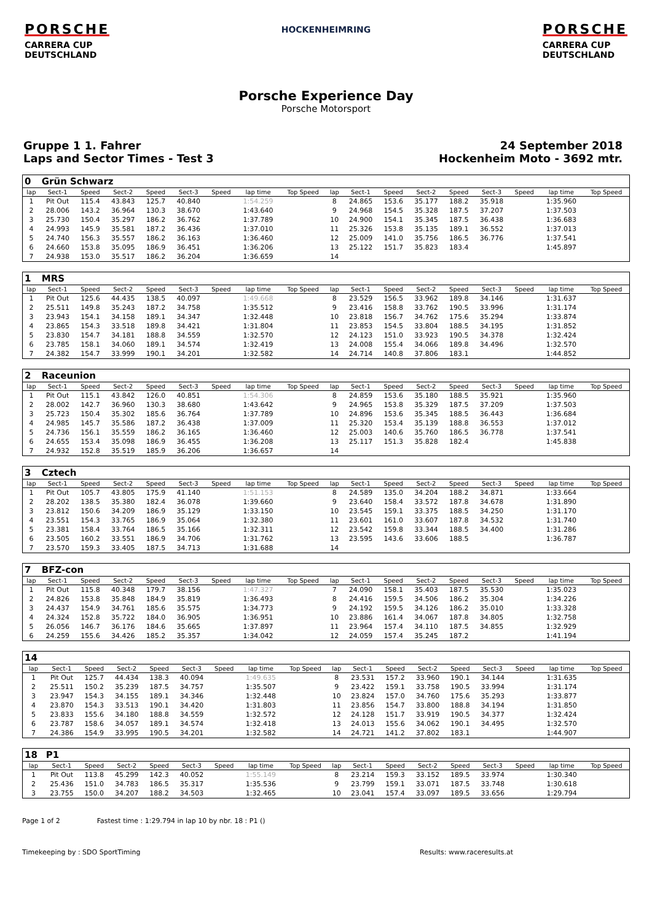PORSCHE
CARRERA CUP
DEUTSCHLAND
HOCKENHEIMRING
PORSCHE
CARRERA CUP
DEUTSCHLAND
Porsche Experience Day
Porsche Motorsport
Gruppe 1 1. Fahrer
Laps and Sector Times - Test 3
24 September 2018
Hockenheim Moto - 3692 mtr.
| 0 | Grün Schwarz | | | | | | | | | | | | | | | | |
| lap | Sect-1 | Speed | Sect-2 | Speed | Sect-3 | Speed | lap time | Top Speed | lap | Sect-1 | Speed | Sect-2 | Speed | Sect-3 | Speed | lap time | Top Speed |
| 1 | Pit Out | 115.4 | 43.843 | 125.7 | 40.840 | | 1:54.259 | | 8 | 24.865 | 153.6 | 35.177 | 188.2 | 35.918 | | 1:35.960 | |
| 2 | 28.006 | 143.2 | 36.964 | 130.3 | 38.670 | | 1:43.640 | | 9 | 24.968 | 154.5 | 35.328 | 187.5 | 37.207 | | 1:37.503 | |
| 3 | 25.730 | 150.4 | 35.297 | 186.2 | 36.762 | | 1:37.789 | | 10 | 24.900 | 154.1 | 35.345 | 187.5 | 36.438 | | 1:36.683 | |
| 4 | 24.993 | 145.9 | 35.581 | 187.2 | 36.436 | | 1:37.010 | | 11 | 25.326 | 153.8 | 35.135 | 189.1 | 36.552 | | 1:37.013 | |
| 5 | 24.740 | 156.3 | 35.557 | 186.2 | 36.163 | | 1:36.460 | | 12 | 25.009 | 141.0 | 35.756 | 186.5 | 36.776 | | 1:37.541 | |
| 6 | 24.660 | 153.8 | 35.095 | 186.9 | 36.451 | | 1:36.206 | | 13 | 25.122 | 151.7 | 35.823 | 183.4 | | | 1:45.897 | |
| 7 | 24.938 | 153.0 | 35.517 | 186.2 | 36.204 | | 1:36.659 | | 14 | | | | | | | | |
| 1 | MRS | | | | | | | | | | | | | | | | |
| lap | Sect-1 | Speed | Sect-2 | Speed | Sect-3 | Speed | lap time | Top Speed | lap | Sect-1 | Speed | Sect-2 | Speed | Sect-3 | Speed | lap time | Top Speed |
| 1 | Pit Out | 125.6 | 44.435 | 138.5 | 40.097 | | 1:49.668 | | 8 | 23.529 | 156.5 | 33.962 | 189.8 | 34.146 | | 1:31.637 | |
| 2 | 25.511 | 149.8 | 35.243 | 187.2 | 34.758 | | 1:35.512 | | 9 | 23.416 | 158.8 | 33.762 | 190.5 | 33.996 | | 1:31.174 | |
| 3 | 23.943 | 154.1 | 34.158 | 189.1 | 34.347 | | 1:32.448 | | 10 | 23.818 | 156.7 | 34.762 | 175.6 | 35.294 | | 1:33.874 | |
| 4 | 23.865 | 154.3 | 33.518 | 189.8 | 34.421 | | 1:31.804 | | 11 | 23.853 | 154.5 | 33.804 | 188.5 | 34.195 | | 1:31.852 | |
| 5 | 23.830 | 154.7 | 34.181 | 188.8 | 34.559 | | 1:32.570 | | 12 | 24.123 | 151.0 | 33.923 | 190.5 | 34.378 | | 1:32.424 | |
| 6 | 23.785 | 158.1 | 34.060 | 189.1 | 34.574 | | 1:32.419 | | 13 | 24.008 | 155.4 | 34.066 | 189.8 | 34.496 | | 1:32.570 | |
| 7 | 24.382 | 154.7 | 33.999 | 190.1 | 34.201 | | 1:32.582 | | 14 | 24.714 | 140.8 | 37.806 | 183.1 | | | 1:44.852 | |
| 2 | Raceunion | | | | | | | | | | | | | | | | |
| lap | Sect-1 | Speed | Sect-2 | Speed | Sect-3 | Speed | lap time | Top Speed | lap | Sect-1 | Speed | Sect-2 | Speed | Sect-3 | Speed | lap time | Top Speed |
| 1 | Pit Out | 115.1 | 43.842 | 126.0 | 40.851 | | 1:54.306 | | 8 | 24.859 | 153.6 | 35.180 | 188.5 | 35.921 | | 1:35.960 | |
| 2 | 28.002 | 142.7 | 36.960 | 130.3 | 38.680 | | 1:43.642 | | 9 | 24.965 | 153.8 | 35.329 | 187.5 | 37.209 | | 1:37.503 | |
| 3 | 25.723 | 150.4 | 35.302 | 185.6 | 36.764 | | 1:37.789 | | 10 | 24.896 | 153.6 | 35.345 | 188.5 | 36.443 | | 1:36.684 | |
| 4 | 24.985 | 145.7 | 35.586 | 187.2 | 36.438 | | 1:37.009 | | 11 | 25.320 | 153.4 | 35.139 | 188.8 | 36.553 | | 1:37.012 | |
| 5 | 24.736 | 156.1 | 35.559 | 186.2 | 36.165 | | 1:36.460 | | 12 | 25.003 | 140.6 | 35.760 | 186.5 | 36.778 | | 1:37.541 | |
| 6 | 24.655 | 153.4 | 35.098 | 186.9 | 36.455 | | 1:36.208 | | 13 | 25.117 | 151.3 | 35.828 | 182.4 | | | 1:45.838 | |
| 7 | 24.932 | 152.8 | 35.519 | 185.9 | 36.206 | | 1:36.657 | | 14 | | | | | | | | |
| 3 | Cztech | | | | | | | | | | | | | | | | |
| lap | Sect-1 | Speed | Sect-2 | Speed | Sect-3 | Speed | lap time | Top Speed | lap | Sect-1 | Speed | Sect-2 | Speed | Sect-3 | Speed | lap time | Top Speed |
| 1 | Pit Out | 105.7 | 43.805 | 175.9 | 41.140 | | 1:51.153 | | 8 | 24.589 | 135.0 | 34.204 | 188.2 | 34.871 | | 1:33.664 | |
| 2 | 28.202 | 138.5 | 35.380 | 182.4 | 36.078 | | 1:39.660 | | 9 | 23.640 | 158.4 | 33.572 | 187.8 | 34.678 | | 1:31.890 | |
| 3 | 23.812 | 150.6 | 34.209 | 186.9 | 35.129 | | 1:33.150 | | 10 | 23.545 | 159.1 | 33.375 | 188.5 | 34.250 | | 1:31.170 | |
| 4 | 23.551 | 154.3 | 33.765 | 186.9 | 35.064 | | 1:32.380 | | 11 | 23.601 | 161.0 | 33.607 | 187.8 | 34.532 | | 1:31.740 | |
| 5 | 23.381 | 158.4 | 33.764 | 186.5 | 35.166 | | 1:32.311 | | 12 | 23.542 | 159.8 | 33.344 | 188.5 | 34.400 | | 1:31.286 | |
| 6 | 23.505 | 160.2 | 33.551 | 186.9 | 34.706 | | 1:31.762 | | 13 | 23.595 | 143.6 | 33.606 | 188.5 | | | 1:36.787 | |
| 7 | 23.570 | 159.3 | 33.405 | 187.5 | 34.713 | | 1:31.688 | | 14 | | | | | | | | |
| 7 | BFZ-con | | | | | | | | | | | | | | | | |
| lap | Sect-1 | Speed | Sect-2 | Speed | Sect-3 | Speed | lap time | Top Speed | lap | Sect-1 | Speed | Sect-2 | Speed | Sect-3 | Speed | lap time | Top Speed |
| 1 | Pit Out | 115.8 | 40.348 | 179.7 | 38.156 | | 1:47.327 | | 7 | 24.090 | 158.1 | 35.403 | 187.5 | 35.530 | | 1:35.023 | |
| 2 | 24.826 | 153.8 | 35.848 | 184.9 | 35.819 | | 1:36.493 | | 8 | 24.416 | 159.5 | 34.506 | 186.2 | 35.304 | | 1:34.226 | |
| 3 | 24.437 | 154.9 | 34.761 | 185.6 | 35.575 | | 1:34.773 | | 9 | 24.192 | 159.5 | 34.126 | 186.2 | 35.010 | | 1:33.328 | |
| 4 | 24.324 | 152.8 | 35.722 | 184.0 | 36.905 | | 1:36.951 | | 10 | 23.886 | 161.4 | 34.067 | 187.8 | 34.805 | | 1:32.758 | |
| 5 | 26.056 | 146.7 | 36.176 | 184.6 | 35.665 | | 1:37.897 | | 11 | 23.964 | 157.4 | 34.110 | 187.5 | 34.855 | | 1:32.929 | |
| 6 | 24.259 | 155.6 | 34.426 | 185.2 | 35.357 | | 1:34.042 | | 12 | 24.059 | 157.4 | 35.245 | 187.2 | | | 1:41.194 | |
| 14 | | | | | | | | | | | | | | | | | |
| lap | Sect-1 | Speed | Sect-2 | Speed | Sect-3 | Speed | lap time | Top Speed | lap | Sect-1 | Speed | Sect-2 | Speed | Sect-3 | Speed | lap time | Top Speed |
| 1 | Pit Out | 125.7 | 44.434 | 138.3 | 40.094 | | 1:49.635 | | 8 | 23.531 | 157.2 | 33.960 | 190.1 | 34.144 | | 1:31.635 | |
| 2 | 25.511 | 150.2 | 35.239 | 187.5 | 34.757 | | 1:35.507 | | 9 | 23.422 | 159.1 | 33.758 | 190.5 | 33.994 | | 1:31.174 | |
| 3 | 23.947 | 154.3 | 34.155 | 189.1 | 34.346 | | 1:32.448 | | 10 | 23.824 | 157.0 | 34.760 | 175.6 | 35.293 | | 1:33.877 | |
| 4 | 23.870 | 154.3 | 33.513 | 190.1 | 34.420 | | 1:31.803 | | 11 | 23.856 | 154.7 | 33.800 | 188.8 | 34.194 | | 1:31.850 | |
| 5 | 23.833 | 155.6 | 34.180 | 188.8 | 34.559 | | 1:32.572 | | 12 | 24.128 | 151.7 | 33.919 | 190.5 | 34.377 | | 1:32.424 | |
| 6 | 23.787 | 158.6 | 34.057 | 189.1 | 34.574 | | 1:32.418 | | 13 | 24.013 | 155.6 | 34.062 | 190.1 | 34.495 | | 1:32.570 | |
| 7 | 24.386 | 154.9 | 33.995 | 190.5 | 34.201 | | 1:32.582 | | 14 | 24.721 | 141.2 | 37.802 | 183.1 | | | 1:44.907 | |
| 18 | P1 | | | | | | | | | | | | | | | | |
| lap | Sect-1 | Speed | Sect-2 | Speed | Sect-3 | Speed | lap time | Top Speed | lap | Sect-1 | Speed | Sect-2 | Speed | Sect-3 | Speed | lap time | Top Speed |
| 1 | Pit Out | 113.8 | 45.299 | 142.3 | 40.052 | | 1:55.149 | | 8 | 23.214 | 159.3 | 33.152 | 189.5 | 33.974 | | 1:30.340 | |
| 2 | 25.436 | 151.0 | 34.783 | 186.5 | 35.317 | | 1:35.536 | | 9 | 23.799 | 159.1 | 33.071 | 187.5 | 33.748 | | 1:30.618 | |
| 3 | 23.755 | 150.0 | 34.207 | 188.2 | 34.503 | | 1:32.465 | | 10 | 23.041 | 157.4 | 33.097 | 189.5 | 33.656 | | 1:29.794 | |
Page 1 of 2 Fastest time : 1:29.794 in lap 10 by nbr. 18 : P1 ()
Timekeeping by : SDO SportTiming Results: www.raceresults.at